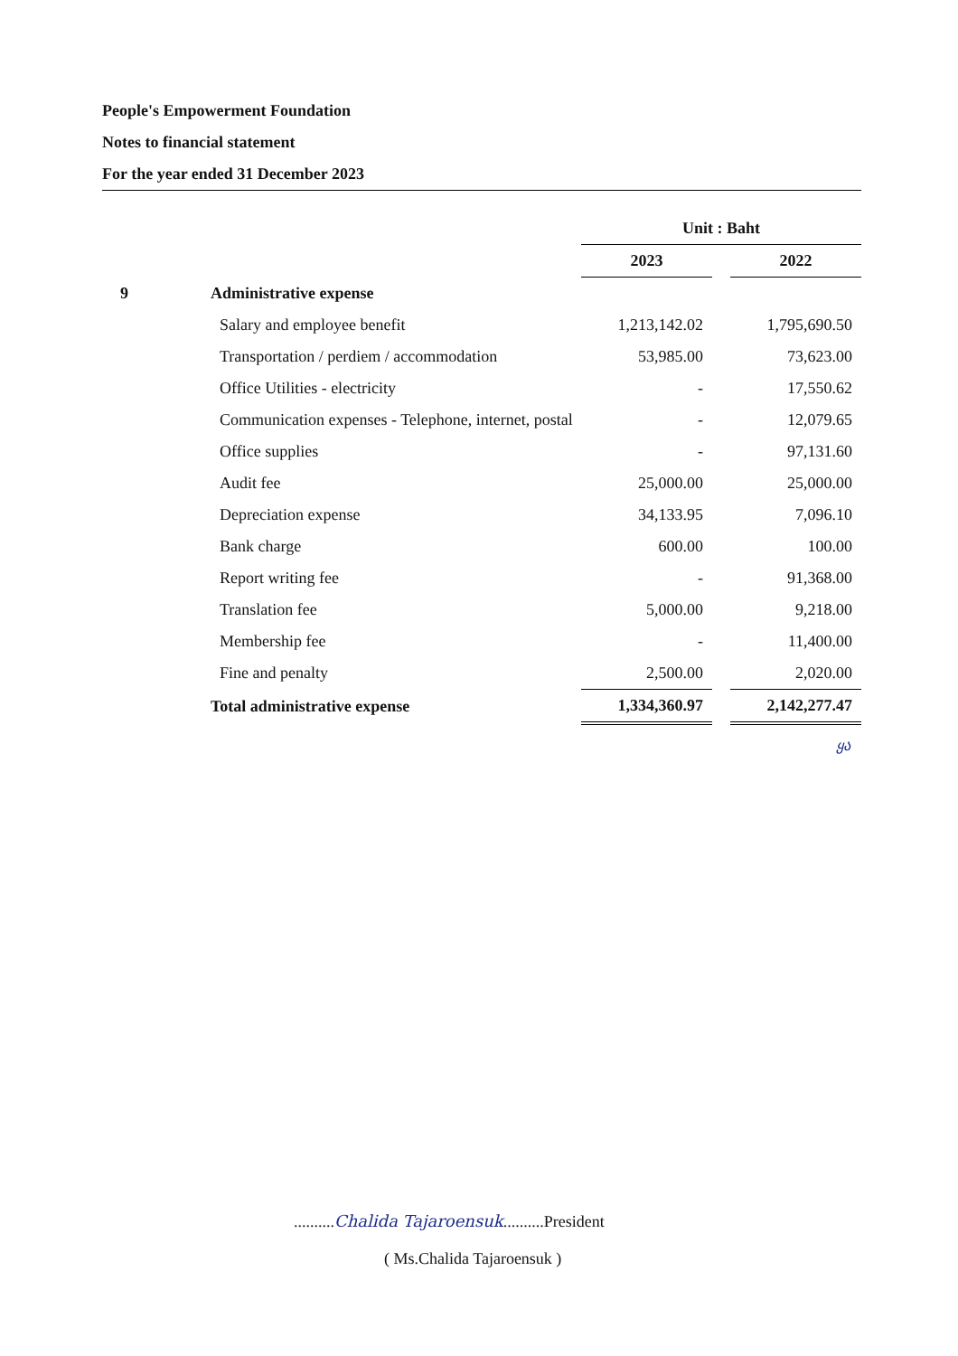People's Empowerment Foundation
Notes to financial statement
For the year ended 31 December 2023
| | | Unit : Baht | | |
| | | 2023 | | 2022 |
| 9 | Administrative expense | | | |
| | Salary and employee benefit | 1,213,142.02 | | 1,795,690.50 |
| | Transportation / perdiem / accommodation | 53,985.00 | | 73,623.00 |
| | Office Utilities - electricity | - | | 17,550.62 |
| | Communication expenses - Telephone, internet, postal | - | | 12,079.65 |
| | Office supplies | - | | 97,131.60 |
| | Audit fee | 25,000.00 | | 25,000.00 |
| | Depreciation expense | 34,133.95 | | 7,096.10 |
| | Bank charge | 600.00 | | 100.00 |
| | Report writing fee | - | | 91,368.00 |
| | Translation fee | 5,000.00 | | 9,218.00 |
| | Membership fee | - | | 11,400.00 |
| | Fine and penalty | 2,500.00 | | 2,020.00 |
| | Total administrative expense | 1,334,360.97 | | 2,142,277.47 |
ყა
..........Chalida Tajaroensuk..........President
( Ms.Chalida Tajaroensuk )